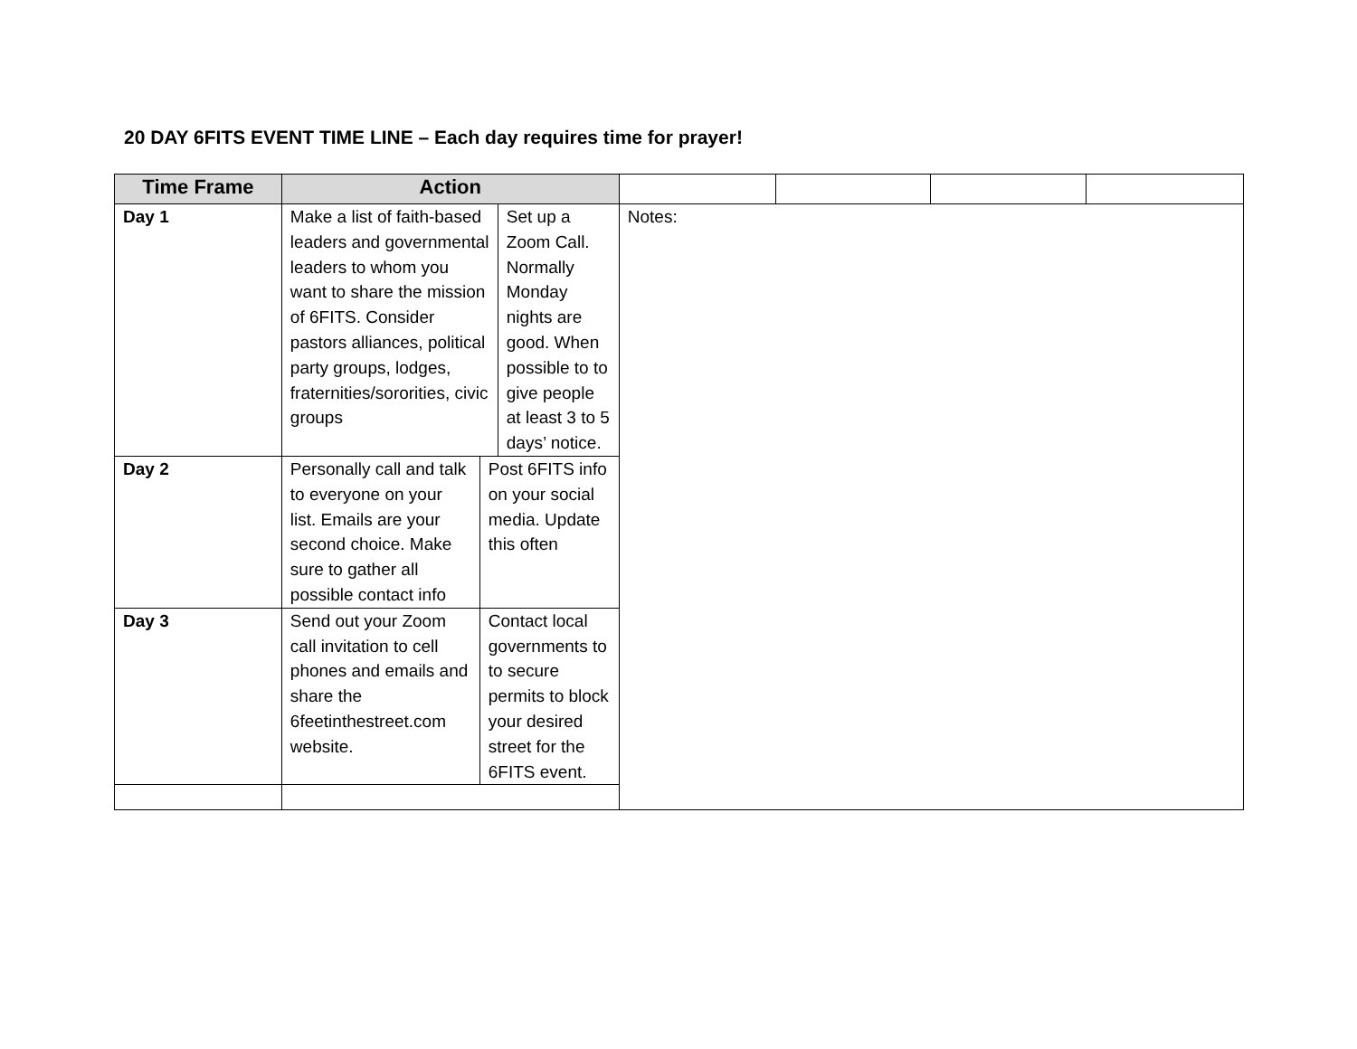20 DAY 6FITS EVENT TIME LINE – Each day requires time for prayer!
| Time Frame | Action | | | | | | |
| --- | --- | --- | --- | --- | --- | --- | --- |
| Day 1 | Make a list of faith-based leaders and governmental leaders to whom you want to share the mission of 6FITS. Consider pastors alliances, political party groups, lodges, fraternities/sororities, civic groups | | Set up a Zoom Call. Normally Monday nights are good. When possible to to give people at least 3 to 5 days’ notice. | Notes: | | | |
| Day 2 | Personally call and talk to everyone on your list. Emails are your second choice. Make sure to gather all possible contact info | Post 6FITS info on your social media. Update this often | | | | | |
| Day 3 | Send out your Zoom call invitation to cell phones and emails and share the 6feetinthestreet.com website. | Contact local governments to to secure permits to block your desired street for the 6FITS event. | | | | | |